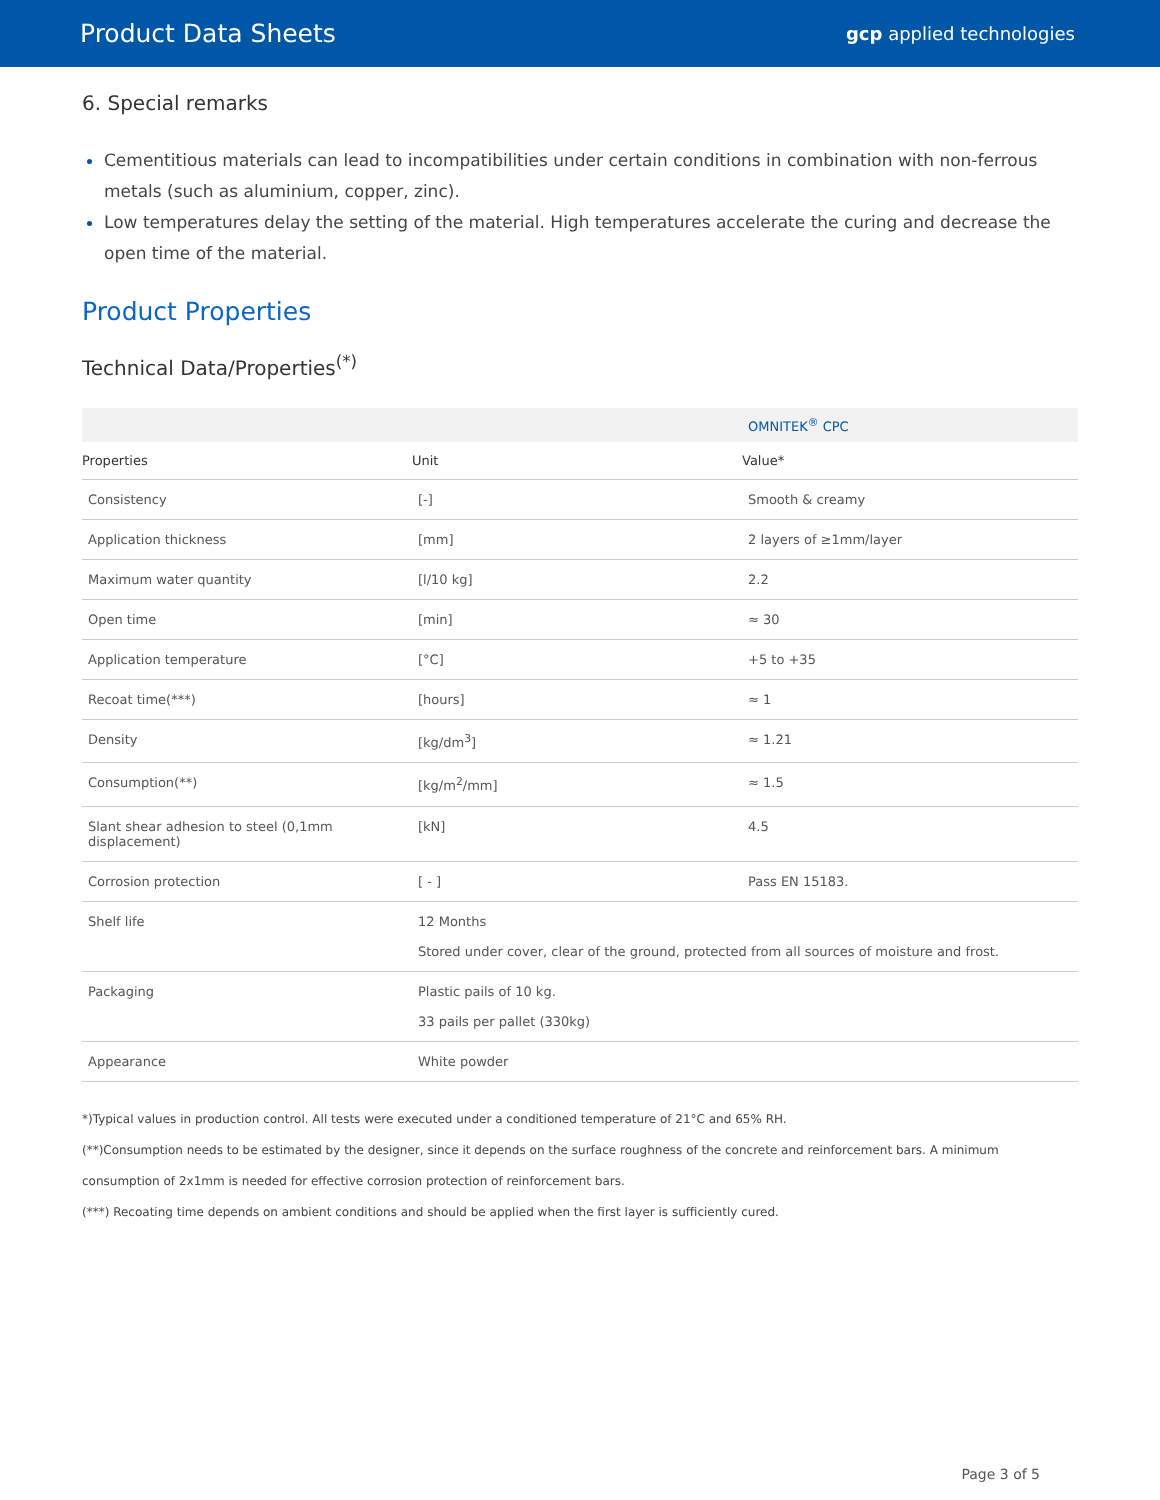Product Data Sheets
gcp applied technologies
6. Special remarks
Cementitious materials can lead to incompatibilities under certain conditions in combination with non-ferrous metals (such as aluminium, copper, zinc).
Low temperatures delay the setting of the material. High temperatures accelerate the curing and decrease the open time of the material.
Product Properties
Technical Data/Properties<sup>(*)</sup>
| | | OMNITEK<sup>®</sup> CPC |
| --- | --- | --- |
| Properties | Unit | Value* |
| Consistency | [-] | Smooth & creamy |
| Application thickness | [mm] | 2 layers of ≥1mm/layer |
| Maximum water quantity | [l/10 kg] | 2.2 |
| Open time | [min] | ≈ 30 |
| Application temperature | [°C] | +5 to +35 |
| Recoat time(***) | [hours] | ≈ 1 |
| Density | [kg/dm<sup>3</sup>] | ≈ 1.21 |
| Consumption(**) | [kg/m<sup>2</sup>/mm] | ≈ 1.5 |
| Slant shear adhesion to steel (0,1mm displacement) | [kN] | 4.5 |
| Corrosion protection | [ - ] | Pass EN 15183. |
| Shelf life | 12 Months Stored under cover, clear of the ground, protected from all sources of moisture and frost. | |
| Packaging | Plastic pails of 10 kg. 33 pails per pallet (330kg) | |
| Appearance | White powder | |
*)Typical values in production control. All tests were executed under a conditioned temperature of 21°C and 65% RH.
(**)Consumption needs to be estimated by the designer, since it depends on the surface roughness of the concrete and reinforcement bars. A minimum consumption of 2x1mm is needed for effective corrosion protection of reinforcement bars.
(***) Recoating time depends on ambient conditions and should be applied when the first layer is sufficiently cured.
Page 3 of 5